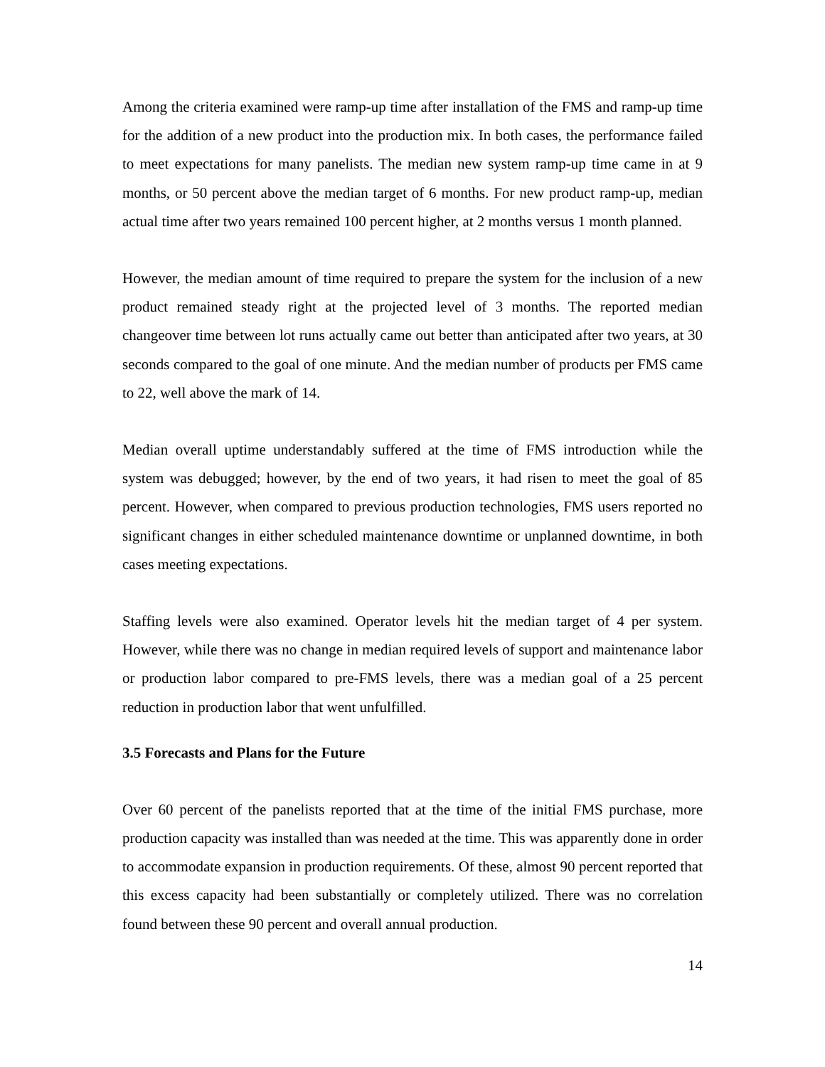Among the criteria examined were ramp-up time after installation of the FMS and ramp-up time for the addition of a new product into the production mix. In both cases, the performance failed to meet expectations for many panelists. The median new system ramp-up time came in at 9 months, or 50 percent above the median target of 6 months. For new product ramp-up, median actual time after two years remained 100 percent higher, at 2 months versus 1 month planned.
However, the median amount of time required to prepare the system for the inclusion of a new product remained steady right at the projected level of 3 months. The reported median changeover time between lot runs actually came out better than anticipated after two years, at 30 seconds compared to the goal of one minute. And the median number of products per FMS came to 22, well above the mark of 14.
Median overall uptime understandably suffered at the time of FMS introduction while the system was debugged; however, by the end of two years, it had risen to meet the goal of 85 percent. However, when compared to previous production technologies, FMS users reported no significant changes in either scheduled maintenance downtime or unplanned downtime, in both cases meeting expectations.
Staffing levels were also examined. Operator levels hit the median target of 4 per system. However, while there was no change in median required levels of support and maintenance labor or production labor compared to pre-FMS levels, there was a median goal of a 25 percent reduction in production labor that went unfulfilled.
3.5 Forecasts and Plans for the Future
Over 60 percent of the panelists reported that at the time of the initial FMS purchase, more production capacity was installed than was needed at the time. This was apparently done in order to accommodate expansion in production requirements. Of these, almost 90 percent reported that this excess capacity had been substantially or completely utilized. There was no correlation found between these 90 percent and overall annual production.
14